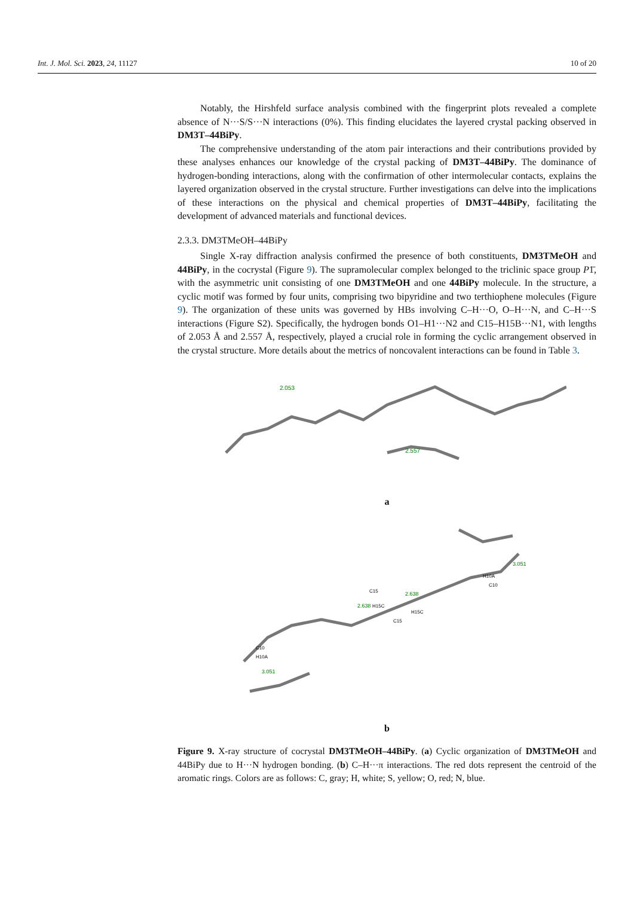Int. J. Mol. Sci. 2023, 24, 11127 10 of 20
Notably, the Hirshfeld surface analysis combined with the fingerprint plots revealed a complete absence of N···S/S···N interactions (0%). This finding elucidates the layered crystal packing observed in DM3T–44BiPy.
The comprehensive understanding of the atom pair interactions and their contributions provided by these analyses enhances our knowledge of the crystal packing of DM3T–44BiPy. The dominance of hydrogen-bonding interactions, along with the confirmation of other intermolecular contacts, explains the layered organization observed in the crystal structure. Further investigations can delve into the implications of these interactions on the physical and chemical properties of DM3T–44BiPy, facilitating the development of advanced materials and functional devices.
2.3.3. DM3TMeOH–44BiPy
Single X-ray diffraction analysis confirmed the presence of both constituents, DM3TMeOH and 44BiPy, in the cocrystal (Figure 9). The supramolecular complex belonged to the triclinic space group P1̄, with the asymmetric unit consisting of one DM3TMeOH and one 44BiPy molecule. In the structure, a cyclic motif was formed by four units, comprising two bipyridine and two terthiophene molecules (Figure 9). The organization of these units was governed by HBs involving C–H···O, O–H···N, and C–H···S interactions (Figure S2). Specifically, the hydrogen bonds O1–H1···N2 and C15–H15B···N1, with lengths of 2.053 Å and 2.557 Å, respectively, played a crucial role in forming the cyclic arrangement observed in the crystal structure. More details about the metrics of noncovalent interactions can be found in Table 3.
2.053
2.557
a
3.051
3.051
2.638
2.638
H10A
C10
C15
H15C
H15C
C15
C10
H10A
b
Figure 9. X-ray structure of cocrystal DM3TMeOH–44BiPy. (a) Cyclic organization of DM3TMeOH and 44BiPy due to H···N hydrogen bonding. (b) C–H···π interactions. The red dots represent the centroid of the aromatic rings. Colors are as follows: C, gray; H, white; S, yellow; O, red; N, blue.